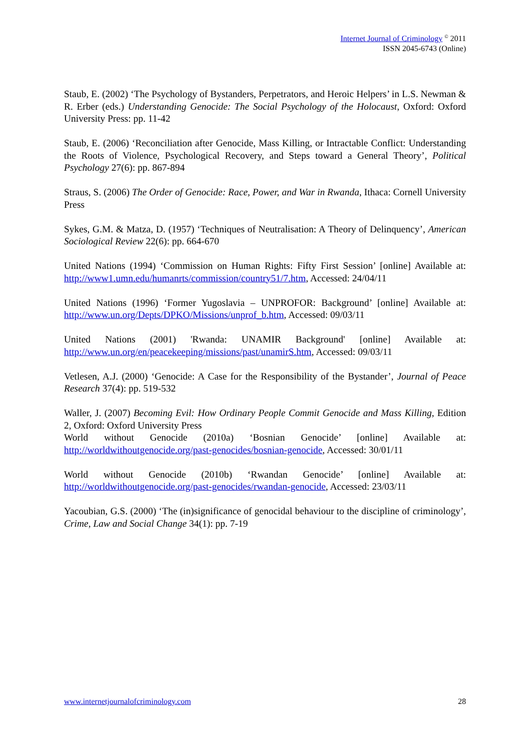Internet Journal of Criminology <sup>©</sup> 2011
ISSN 2045-6743 (Online)
Staub, E. (2002) ‘The Psychology of Bystanders, Perpetrators, and Heroic Helpers’ in L.S. Newman & R. Erber (eds.) Understanding Genocide: The Social Psychology of the Holocaust, Oxford: Oxford University Press: pp. 11-42
Staub, E. (2006) ‘Reconciliation after Genocide, Mass Killing, or Intractable Conflict: Understanding the Roots of Violence, Psychological Recovery, and Steps toward a General Theory’, Political Psychology 27(6): pp. 867-894
Straus, S. (2006) The Order of Genocide: Race, Power, and War in Rwanda, Ithaca: Cornell University Press
Sykes, G.M. & Matza, D. (1957) ‘Techniques of Neutralisation: A Theory of Delinquency’, American Sociological Review 22(6): pp. 664-670
United Nations (1994) ‘Commission on Human Rights: Fifty First Session’ [online] Available at: http://www1.umn.edu/humanrts/commission/country51/7.htm, Accessed: 24/04/11
United Nations (1996) ‘Former Yugoslavia – UNPROFOR: Background’ [online] Available at: http://www.un.org/Depts/DPKO/Missions/unprof_b.htm, Accessed: 09/03/11
United Nations (2001) 'Rwanda: UNAMIR Background' [online] Available at: http://www.un.org/en/peacekeeping/missions/past/unamirS.htm, Accessed: 09/03/11
Vetlesen, A.J. (2000) ‘Genocide: A Case for the Responsibility of the Bystander’, Journal of Peace Research 37(4): pp. 519-532
Waller, J. (2007) Becoming Evil: How Ordinary People Commit Genocide and Mass Killing, Edition 2, Oxford: Oxford University Press
World without Genocide (2010a) ‘Bosnian Genocide’ [online] Available at: http://worldwithoutgenocide.org/past-genocides/bosnian-genocide, Accessed: 30/01/11
World without Genocide (2010b) ‘Rwandan Genocide’ [online] Available at: http://worldwithoutgenocide.org/past-genocides/rwandan-genocide, Accessed: 23/03/11
Yacoubian, G.S. (2000) ‘The (in)significance of genocidal behaviour to the discipline of criminology’, Crime, Law and Social Change 34(1): pp. 7-19
www.internetjournalofcriminology.com 28